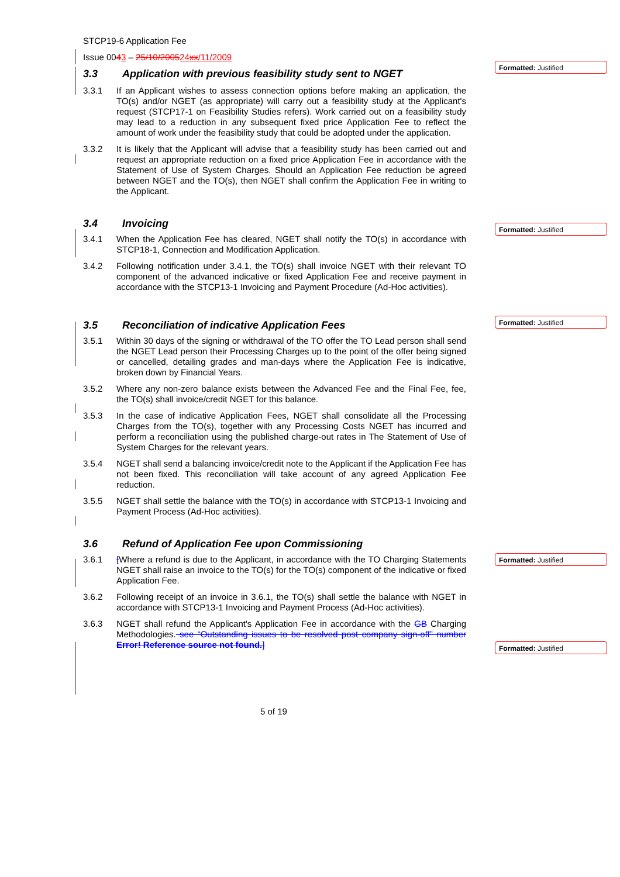Formatted: Justified
Formatted: Justified
Formatted: Justified
Formatted: Justified
Formatted: Justified
STCP19-6 Application Fee
Issue 0043 – 25/10/200524xx/11/2009
3.3 Application with previous feasibility study sent to NGET
3.3.1 If an Applicant wishes to assess connection options before making an application, the TO(s) and/or NGET (as appropriate) will carry out a feasibility study at the Applicant's request (STCP17-1 on Feasibility Studies refers). Work carried out on a feasibility study may lead to a reduction in any subsequent fixed price Application Fee to reflect the amount of work under the feasibility study that could be adopted under the application.
3.3.2 It is likely that the Applicant will advise that a feasibility study has been carried out and request an appropriate reduction on a fixed price Application Fee in accordance with the Statement of Use of System Charges. Should an Application Fee reduction be agreed between NGET and the TO(s), then NGET shall confirm the Application Fee in writing to the Applicant.
3.4 Invoicing
3.4.1 When the Application Fee has cleared, NGET shall notify the TO(s) in accordance with STCP18-1, Connection and Modification Application.
3.4.2 Following notification under 3.4.1, the TO(s) shall invoice NGET with their relevant TO component of the advanced indicative or fixed Application Fee and receive payment in accordance with the STCP13-1 Invoicing and Payment Procedure (Ad-Hoc activities).
3.5 Reconciliation of indicative Application Fees
3.5.1 Within 30 days of the signing or withdrawal of the TO offer the TO Lead person shall send the NGET Lead person their Processing Charges up to the point of the offer being signed or cancelled, detailing grades and man-days where the Application Fee is indicative, broken down by Financial Years.
3.5.2 Where any non-zero balance exists between the Advanced Fee and the Final Fee, fee, the TO(s) shall invoice/credit NGET for this balance.
3.5.3 In the case of indicative Application Fees, NGET shall consolidate all the Processing Charges from the TO(s), together with any Processing Costs NGET has incurred and perform a reconciliation using the published charge-out rates in The Statement of Use of System Charges for the relevant years.
3.5.4 NGET shall send a balancing invoice/credit note to the Applicant if the Application Fee has not been fixed. This reconciliation will take account of any agreed Application Fee reduction.
3.5.5 NGET shall settle the balance with the TO(s) in accordance with STCP13-1 Invoicing and Payment Process (Ad-Hoc activities).
3.6 Refund of Application Fee upon Commissioning
3.6.1 [Where a refund is due to the Applicant, in accordance with the TO Charging Statements NGET shall raise an invoice to the TO(s) for the TO(s) component of the indicative or fixed Application Fee.
3.6.2 Following receipt of an invoice in 3.6.1, the TO(s) shall settle the balance with NGET in accordance with STCP13-1 Invoicing and Payment Process (Ad-Hoc activities).
3.6.3 NGET shall refund the Applicant's Application Fee in accordance with the GB Charging Methodologies. see “Outstanding issues to be resolved post company sign-off” number Error! Reference source not found.]
5 of 19